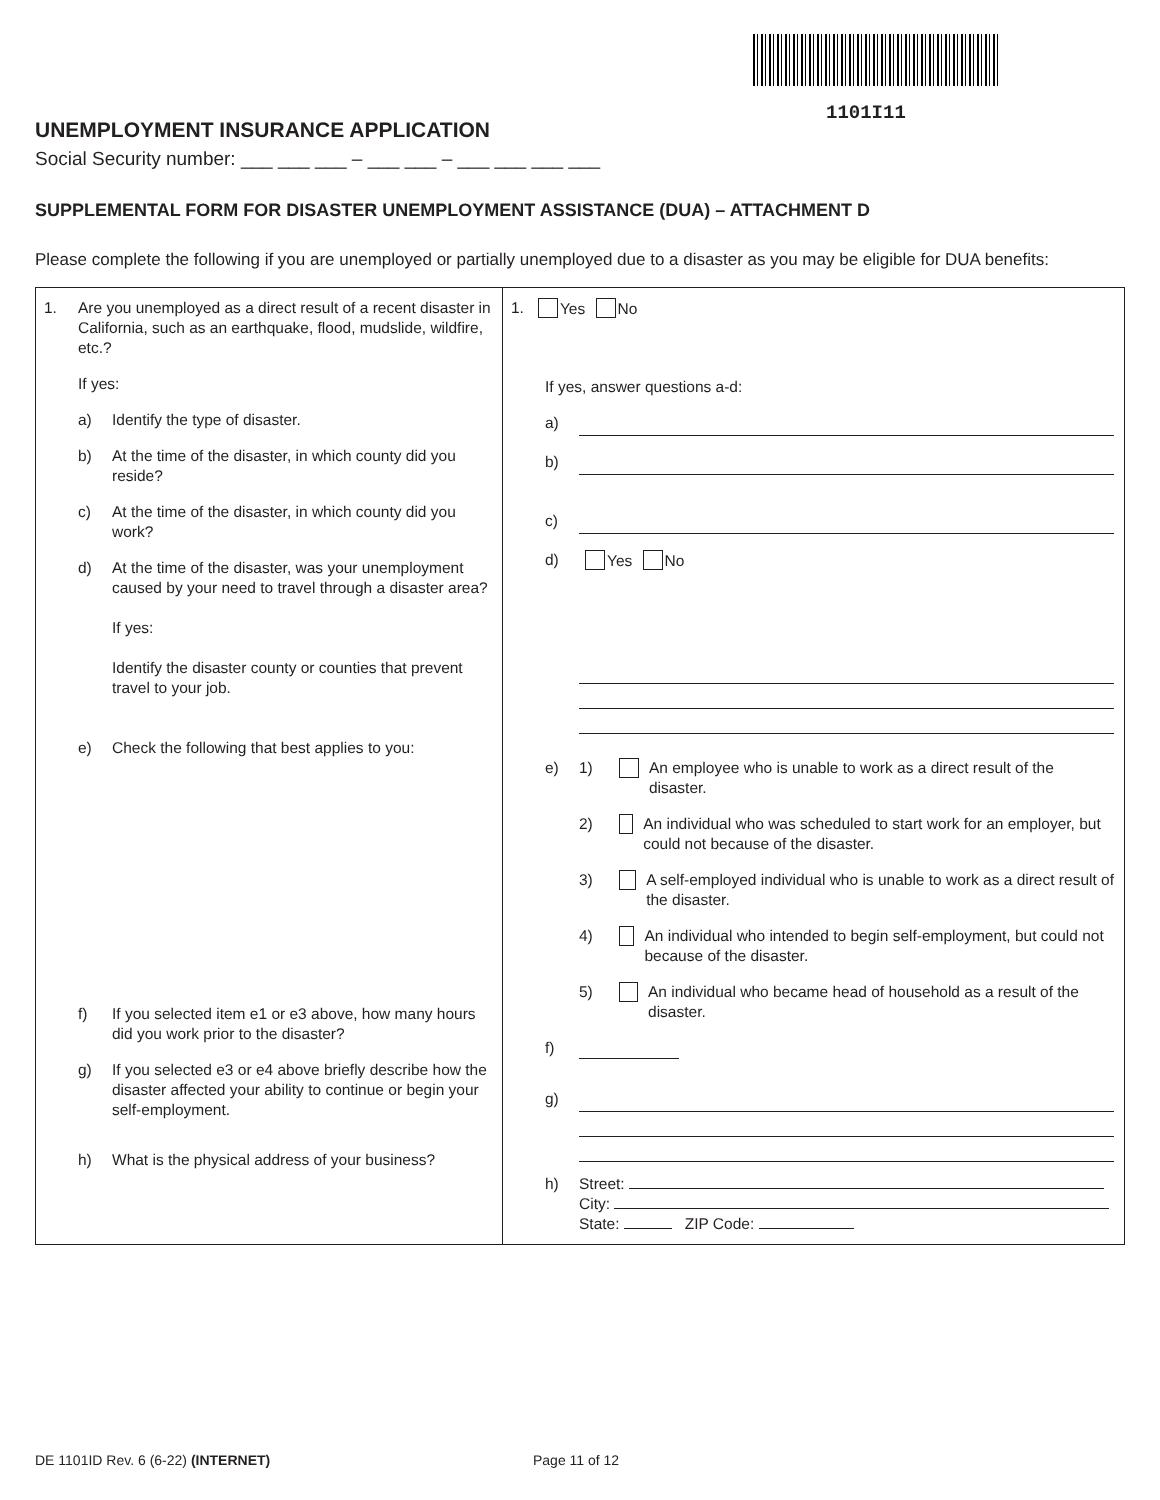1101I11
UNEMPLOYMENT INSURANCE APPLICATION
Social Security number: ___ ___ ___ – ___ ___ – ___ ___ ___ ___
SUPPLEMENTAL FORM FOR DISASTER UNEMPLOYMENT ASSISTANCE (DUA) – ATTACHMENT D
Please complete the following if you are unemployed or partially unemployed due to a disaster as you may be eligible for DUA benefits:
| 1. Are you unemployed as a direct result of a recent disaster in California, such as an earthquake, flood, mudslide, wildfire, etc.? If yes: a) Identify the type of disaster. b) At the time of the disaster, in which county did you reside? c) At the time of the disaster, in which county did you work? d) At the time of the disaster, was your unemployment caused by your need to travel through a disaster area? If yes: Identify the disaster county or counties that prevent travel to your job. e) Check the following that best applies to you: f) If you selected item e1 or e3 above, how many hours did you work prior to the disaster? g) If you selected e3 or e4 above briefly describe how the disaster affected your ability to continue or begin your self-employment. h) What is the physical address of your business? | 1. Yes No If yes, answer questions a-d: a) b) c) d) Yes No e) 1) An employee who is unable to work as a direct result of the disaster. 2) An individual who was scheduled to start work for an employer, but could not because of the disaster. 3) A self-employed individual who is unable to work as a direct result of the disaster. 4) An individual who intended to begin self-employment, but could not because of the disaster. 5) An individual who became head of household as a result of the disaster. f) g) h) Street: City: State: ZIP Code: |
DE 1101ID Rev. 6 (6-22) (INTERNET) Page 11 of 12